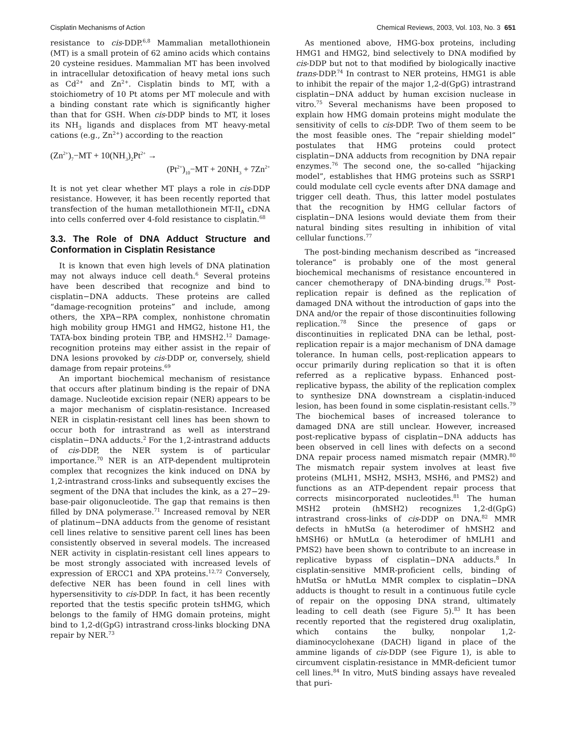Cisplatin Mechanisms of Action Chemical Reviews, 2003, Vol. 103, No. 3 651
resistance to cis-DDP.<sup>6,8</sup> Mammalian metallothionein (MT) is a small protein of 62 amino acids which contains 20 cysteine residues. Mammalian MT has been involved in intracellular detoxification of heavy metal ions such as Cd<sup>2+</sup> and Zn<sup>2+</sup>. Cisplatin binds to MT, with a stoichiometry of 10 Pt atoms per MT molecule and with a binding constant rate which is significantly higher than that for GSH. When cis-DDP binds to MT, it loses its NH<sub>3</sub> ligands and displaces from MT heavy-metal cations (e.g., Zn<sup>2+</sup>) according to the reaction
(Zn<sup>2+</sup>)<sub>7</sub>−MT + 10(NH<sub>3</sub>)<sub>2</sub>Pt<sup>2+</sup> →
(Pt<sup>2+</sup>)<sub>10</sub>−MT + 20NH<sub>3</sub> + 7Zn<sup>2+</sup>
It is not yet clear whether MT plays a role in cis-DDP resistance. However, it has been recently reported that transfection of the human metallothionein MT-II<sub>A</sub> cDNA into cells conferred over 4-fold resistance to cisplatin.<sup>68</sup>
3.3. The Role of DNA Adduct Structure and Conformation in Cisplatin Resistance
It is known that even high levels of DNA platination may not always induce cell death.<sup>6</sup> Several proteins have been described that recognize and bind to cisplatin−DNA adducts. These proteins are called “damage-recognition proteins” and include, among others, the XPA−RPA complex, nonhistone chromatin high mobility group HMG1 and HMG2, histone H1, the TATA-box binding protein TBP, and HMSH2.<sup>12</sup> Damage-recognition proteins may either assist in the repair of DNA lesions provoked by cis-DDP or, conversely, shield damage from repair proteins.<sup>69</sup>
An important biochemical mechanism of resistance that occurs after platinum binding is the repair of DNA damage. Nucleotide excision repair (NER) appears to be a major mechanism of cisplatin-resistance. Increased NER in cisplatin-resistant cell lines has been shown to occur both for intrastrand as well as interstrand cisplatin−DNA adducts.<sup>2</sup> For the 1,2-intrastrand adducts of cis-DDP, the NER system is of particular importance.<sup>70</sup> NER is an ATP-dependent multiprotein complex that recognizes the kink induced on DNA by 1,2-intrastrand cross-links and subsequently excises the segment of the DNA that includes the kink, as a 27−29-base-pair oligonucleotide. The gap that remains is then filled by DNA polymerase.<sup>71</sup> Increased removal by NER of platinum−DNA adducts from the genome of resistant cell lines relative to sensitive parent cell lines has been consistently observed in several models. The increased NER activity in cisplatin-resistant cell lines appears to be most strongly associated with increased levels of expression of ERCC1 and XPA proteins.<sup>12,72</sup> Conversely, defective NER has been found in cell lines with hypersensitivity to cis-DDP. In fact, it has been recently reported that the testis specific protein tsHMG, which belongs to the family of HMG domain proteins, might bind to 1,2-d(GpG) intrastrand cross-links blocking DNA repair by NER.<sup>73</sup>
As mentioned above, HMG-box proteins, including HMG1 and HMG2, bind selectively to DNA modified by cis-DDP but not to that modified by biologically inactive trans-DDP.<sup>74</sup> In contrast to NER proteins, HMG1 is able to inhibit the repair of the major 1,2-d(GpG) intrastrand cisplatin−DNA adduct by human excision nuclease in vitro.<sup>75</sup> Several mechanisms have been proposed to explain how HMG domain proteins might modulate the sensitivity of cells to cis-DDP. Two of them seem to be the most feasible ones. The “repair shielding model” postulates that HMG proteins could protect cisplatin−DNA adducts from recognition by DNA repair enzymes.<sup>76</sup> The second one, the so-called “hijacking model”, establishes that HMG proteins such as SSRP1 could modulate cell cycle events after DNA damage and trigger cell death. Thus, this latter model postulates that the recognition by HMG cellular factors of cisplatin−DNA lesions would deviate them from their natural binding sites resulting in inhibition of vital cellular functions.<sup>77</sup>
The post-binding mechanism described as “increased tolerance” is probably one of the most general biochemical mechanisms of resistance encountered in cancer chemotherapy of DNA-binding drugs.<sup>78</sup> Post-replication repair is defined as the replication of damaged DNA without the introduction of gaps into the DNA and/or the repair of those discontinuities following replication.<sup>78</sup> Since the presence of gaps or discontinuities in replicated DNA can be lethal, post-replication repair is a major mechanism of DNA damage tolerance. In human cells, post-replication appears to occur primarily during replication so that it is often referred as a replicative bypass. Enhanced post-replicative bypass, the ability of the replication complex to synthesize DNA downstream a cisplatin-induced lesion, has been found in some cisplatin-resistant cells.<sup>79</sup> The biochemical bases of increased tolerance to damaged DNA are still unclear. However, increased post-replicative bypass of cisplatin−DNA adducts has been observed in cell lines with defects on a second DNA repair process named mismatch repair (MMR).<sup>80</sup> The mismatch repair system involves at least five proteins (MLH1, MSH2, MSH3, MSH6, and PMS2) and functions as an ATP-dependent repair process that corrects misincorporated nucleotides.<sup>81</sup> The human MSH2 protein (hMSH2) recognizes 1,2-d(GpG) intrastrand cross-links of cis-DDP on DNA.<sup>82</sup> MMR defects in hMutSα (a heterodimer of hMSH2 and hMSH6) or hMutLα (a heterodimer of hMLH1 and PMS2) have been shown to contribute to an increase in replicative bypass of cisplatin−DNA adducts.<sup>8</sup> In cisplatin-sensitive MMR-proficient cells, binding of hMutSα or hMutLα MMR complex to cisplatin−DNA adducts is thought to result in a continuous futile cycle of repair on the opposing DNA strand, ultimately leading to cell death (see Figure 5).<sup>83</sup> It has been recently reported that the registered drug oxaliplatin, which contains the bulky, nonpolar 1,2-diaminocyclohexane (DACH) ligand in place of the ammine ligands of cis-DDP (see Figure 1), is able to circumvent cisplatin-resistance in MMR-deficient tumor cell lines.<sup>84</sup> In vitro, MutS binding assays have revealed that puri-